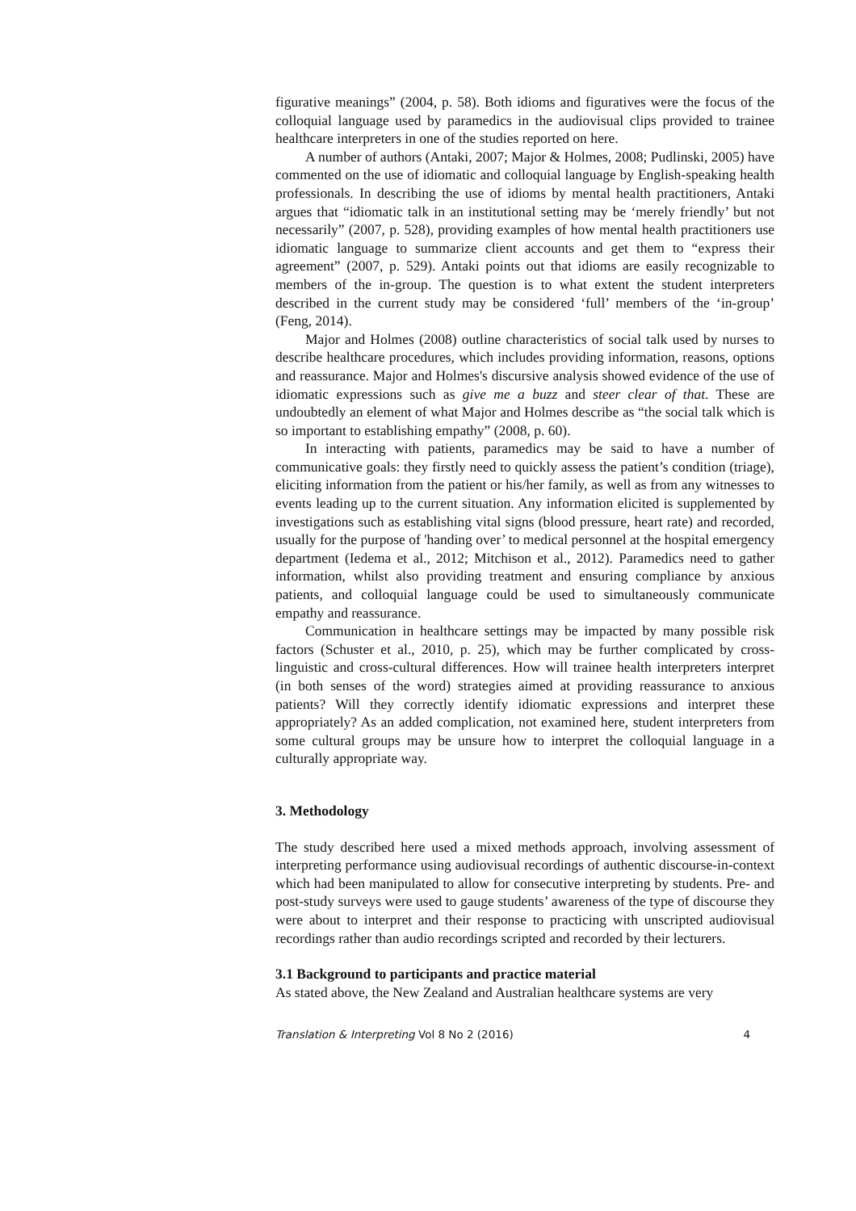figurative meanings” (2004, p. 58). Both idioms and figuratives were the focus of the colloquial language used by paramedics in the audiovisual clips provided to trainee healthcare interpreters in one of the studies reported on here.
A number of authors (Antaki, 2007; Major & Holmes, 2008; Pudlinski, 2005) have commented on the use of idiomatic and colloquial language by English-speaking health professionals. In describing the use of idioms by mental health practitioners, Antaki argues that “idiomatic talk in an institutional setting may be ‘merely friendly’ but not necessarily” (2007, p. 528), providing examples of how mental health practitioners use idiomatic language to summarize client accounts and get them to “express their agreement” (2007, p. 529). Antaki points out that idioms are easily recognizable to members of the in-group. The question is to what extent the student interpreters described in the current study may be considered ‘full’ members of the ‘in-group’ (Feng, 2014).
Major and Holmes (2008) outline characteristics of social talk used by nurses to describe healthcare procedures, which includes providing information, reasons, options and reassurance. Major and Holmes's discursive analysis showed evidence of the use of idiomatic expressions such as give me a buzz and steer clear of that. These are undoubtedly an element of what Major and Holmes describe as “the social talk which is so important to establishing empathy” (2008, p. 60).
In interacting with patients, paramedics may be said to have a number of communicative goals: they firstly need to quickly assess the patient’s condition (triage), eliciting information from the patient or his/her family, as well as from any witnesses to events leading up to the current situation. Any information elicited is supplemented by investigations such as establishing vital signs (blood pressure, heart rate) and recorded, usually for the purpose of 'handing over’ to medical personnel at the hospital emergency department (Iedema et al., 2012; Mitchison et al., 2012). Paramedics need to gather information, whilst also providing treatment and ensuring compliance by anxious patients, and colloquial language could be used to simultaneously communicate empathy and reassurance.
Communication in healthcare settings may be impacted by many possible risk factors (Schuster et al., 2010, p. 25), which may be further complicated by cross-linguistic and cross-cultural differences. How will trainee health interpreters interpret (in both senses of the word) strategies aimed at providing reassurance to anxious patients? Will they correctly identify idiomatic expressions and interpret these appropriately? As an added complication, not examined here, student interpreters from some cultural groups may be unsure how to interpret the colloquial language in a culturally appropriate way.
3. Methodology
The study described here used a mixed methods approach, involving assessment of interpreting performance using audiovisual recordings of authentic discourse-in-context which had been manipulated to allow for consecutive interpreting by students. Pre- and post-study surveys were used to gauge students’ awareness of the type of discourse they were about to interpret and their response to practicing with unscripted audiovisual recordings rather than audio recordings scripted and recorded by their lecturers.
3.1 Background to participants and practice material
As stated above, the New Zealand and Australian healthcare systems are very
Translation & Interpreting Vol 8 No 2 (2016) 4